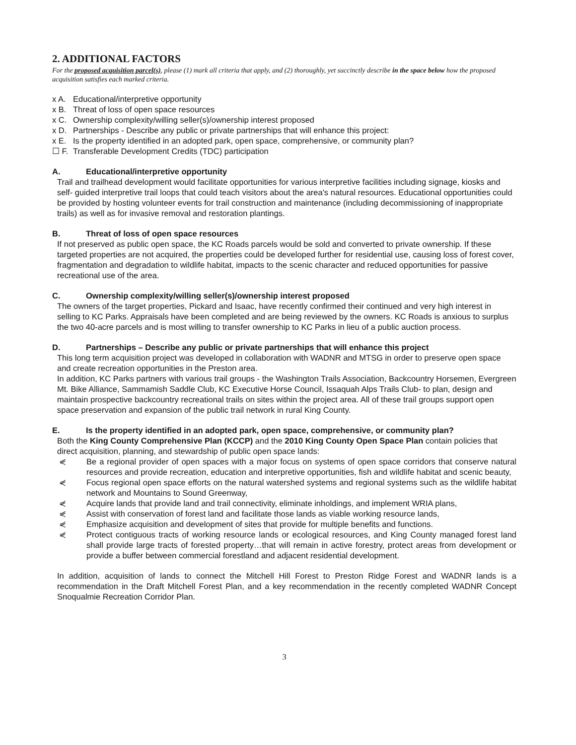2. ADDITIONAL FACTORS
For the proposed acquisition parcel(s), please (1) mark all criteria that apply, and (2) thoroughly, yet succinctly describe in the space below how the proposed acquisition satisfies each marked criteria.
x A. Educational/interpretive opportunity
x B. Threat of loss of open space resources
x C. Ownership complexity/willing seller(s)/ownership interest proposed
x D. Partnerships - Describe any public or private partnerships that will enhance this project:
x E. Is the property identified in an adopted park, open space, comprehensive, or community plan?
☐ F. Transferable Development Credits (TDC) participation
A. Educational/interpretive opportunity
Trail and trailhead development would facilitate opportunities for various interpretive facilities including signage, kiosks and self- guided interpretive trail loops that could teach visitors about the area's natural resources. Educational opportunities could be provided by hosting volunteer events for trail construction and maintenance (including decommissioning of inappropriate trails) as well as for invasive removal and restoration plantings.
B. Threat of loss of open space resources
If not preserved as public open space, the KC Roads parcels would be sold and converted to private ownership. If these targeted properties are not acquired, the properties could be developed further for residential use, causing loss of forest cover, fragmentation and degradation to wildlife habitat, impacts to the scenic character and reduced opportunities for passive recreational use of the area.
C. Ownership complexity/willing seller(s)/ownership interest proposed
The owners of the target properties, Pickard and Isaac, have recently confirmed their continued and very high interest in selling to KC Parks. Appraisals have been completed and are being reviewed by the owners. KC Roads is anxious to surplus the two 40-acre parcels and is most willing to transfer ownership to KC Parks in lieu of a public auction process.
D. Partnerships – Describe any public or private partnerships that will enhance this project
This long term acquisition project was developed in collaboration with WADNR and MTSG in order to preserve open space and create recreation opportunities in the Preston area.
In addition, KC Parks partners with various trail groups - the Washington Trails Association, Backcountry Horsemen, Evergreen Mt. Bike Alliance, Sammamish Saddle Club, KC Executive Horse Council, Issaquah Alps Trails Club- to plan, design and maintain prospective backcountry recreational trails on sites within the project area. All of these trail groups support open space preservation and expansion of the public trail network in rural King County.
E. Is the property identified in an adopted park, open space, comprehensive, or community plan?
Both the King County Comprehensive Plan (KCCP) and the 2010 King County Open Space Plan contain policies that direct acquisition, planning, and stewardship of public open space lands:
⋞ Be a regional provider of open spaces with a major focus on systems of open space corridors that conserve natural resources and provide recreation, education and interpretive opportunities, fish and wildlife habitat and scenic beauty,
⋞ Focus regional open space efforts on the natural watershed systems and regional systems such as the wildlife habitat network and Mountains to Sound Greenway,
⋞ Acquire lands that provide land and trail connectivity, eliminate inholdings, and implement WRIA plans,
⋞ Assist with conservation of forest land and facilitate those lands as viable working resource lands,
⋞ Emphasize acquisition and development of sites that provide for multiple benefits and functions.
⋞ Protect contiguous tracts of working resource lands or ecological resources, and King County managed forest land shall provide large tracts of forested property…that will remain in active forestry, protect areas from development or provide a buffer between commercial forestland and adjacent residential development.
In addition, acquisition of lands to connect the Mitchell Hill Forest to Preston Ridge Forest and WADNR lands is a recommendation in the Draft Mitchell Forest Plan, and a key recommendation in the recently completed WADNR Concept Snoqualmie Recreation Corridor Plan.
3